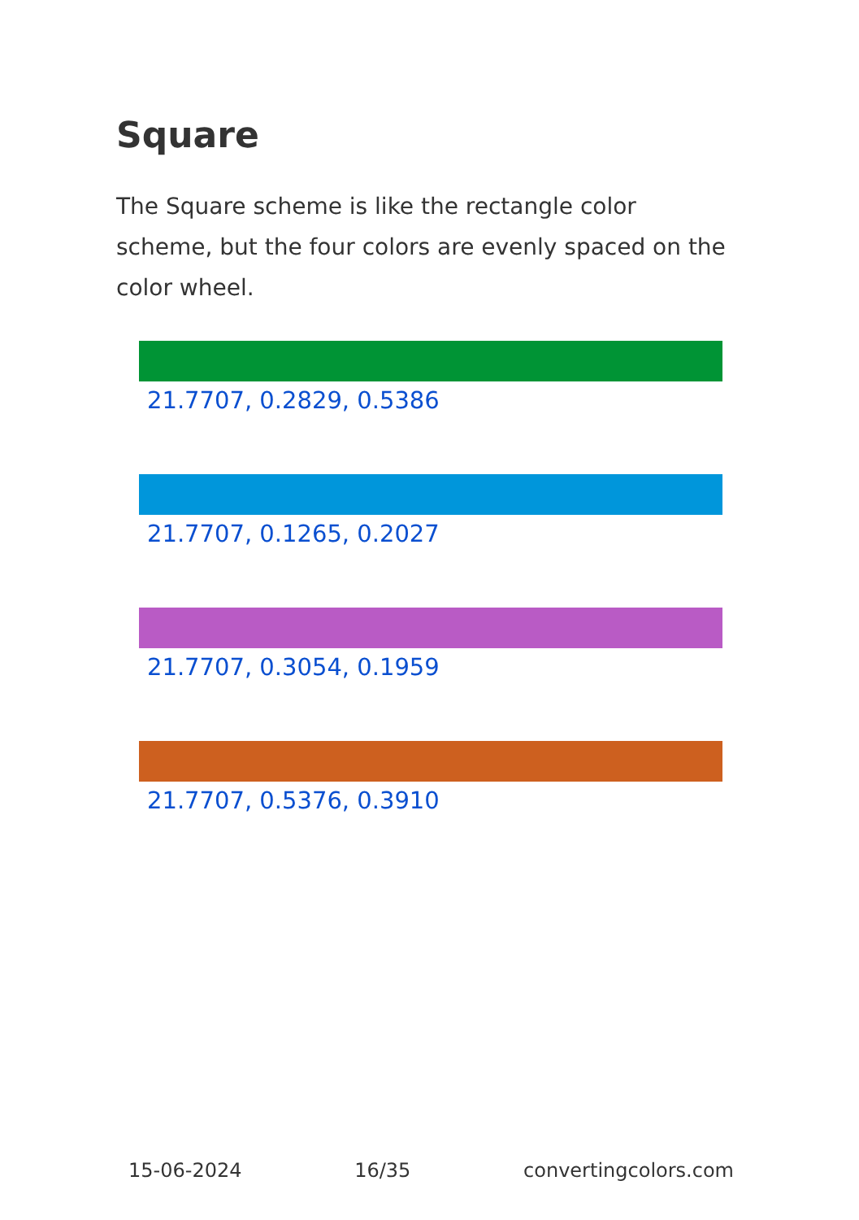Square
The Square scheme is like the rectangle color scheme, but the four colors are evenly spaced on the color wheel.
21.7707, 0.2829, 0.5386
21.7707, 0.1265, 0.2027
21.7707, 0.3054, 0.1959
21.7707, 0.5376, 0.3910
15-06-2024 16/35 convertingcolors.com